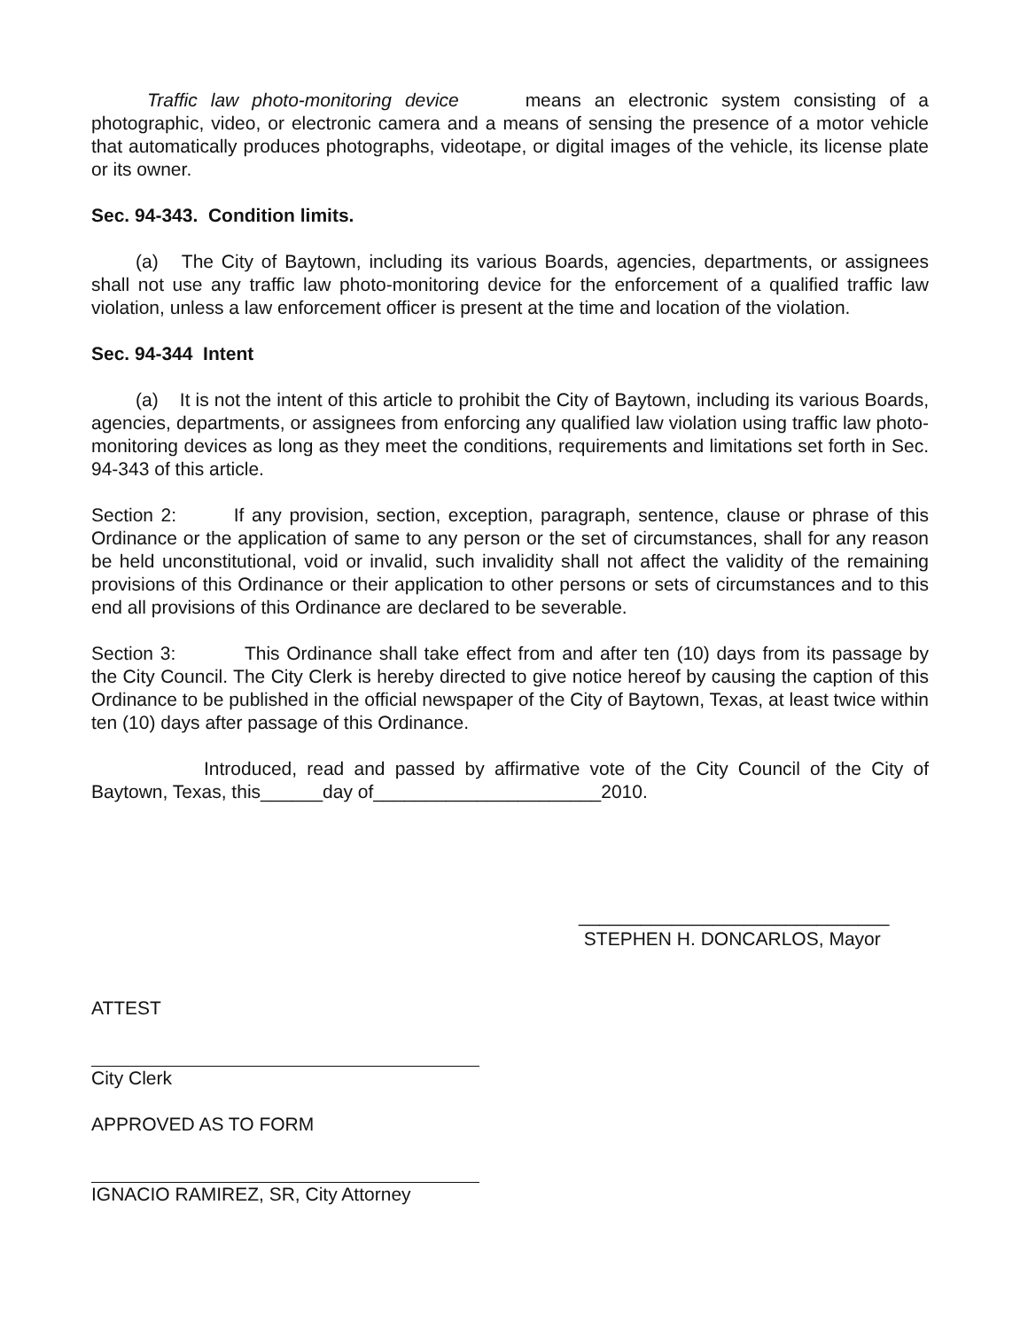Traffic law photo-monitoring device means an electronic system consisting of a photographic, video, or electronic camera and a means of sensing the presence of a motor vehicle that automatically produces photographs, videotape, or digital images of the vehicle, its license plate or its owner.
Sec. 94-343. Condition limits.
(a) The City of Baytown, including its various Boards, agencies, departments, or assignees shall not use any traffic law photo-monitoring device for the enforcement of a qualified traffic law violation, unless a law enforcement officer is present at the time and location of the violation.
Sec. 94-344 Intent
(a) It is not the intent of this article to prohibit the City of Baytown, including its various Boards, agencies, departments, or assignees from enforcing any qualified law violation using traffic law photo-monitoring devices as long as they meet the conditions, requirements and limitations set forth in Sec. 94-343 of this article.
Section 2: If any provision, section, exception, paragraph, sentence, clause or phrase of this Ordinance or the application of same to any person or the set of circumstances, shall for any reason be held unconstitutional, void or invalid, such invalidity shall not affect the validity of the remaining provisions of this Ordinance or their application to other persons or sets of circumstances and to this end all provisions of this Ordinance are declared to be severable.
Section 3: This Ordinance shall take effect from and after ten (10) days from its passage by the City Council. The City Clerk is hereby directed to give notice hereof by causing the caption of this Ordinance to be published in the official newspaper of the City of Baytown, Texas, at least twice within ten (10) days after passage of this Ordinance.
Introduced, read and passed by affirmative vote of the City Council of the City of Baytown, Texas, this______day of______________________2010.
______________________________
STEPHEN H. DONCARLOS, Mayor
ATTEST
City Clerk
APPROVED AS TO FORM
IGNACIO RAMIREZ, SR, City Attorney